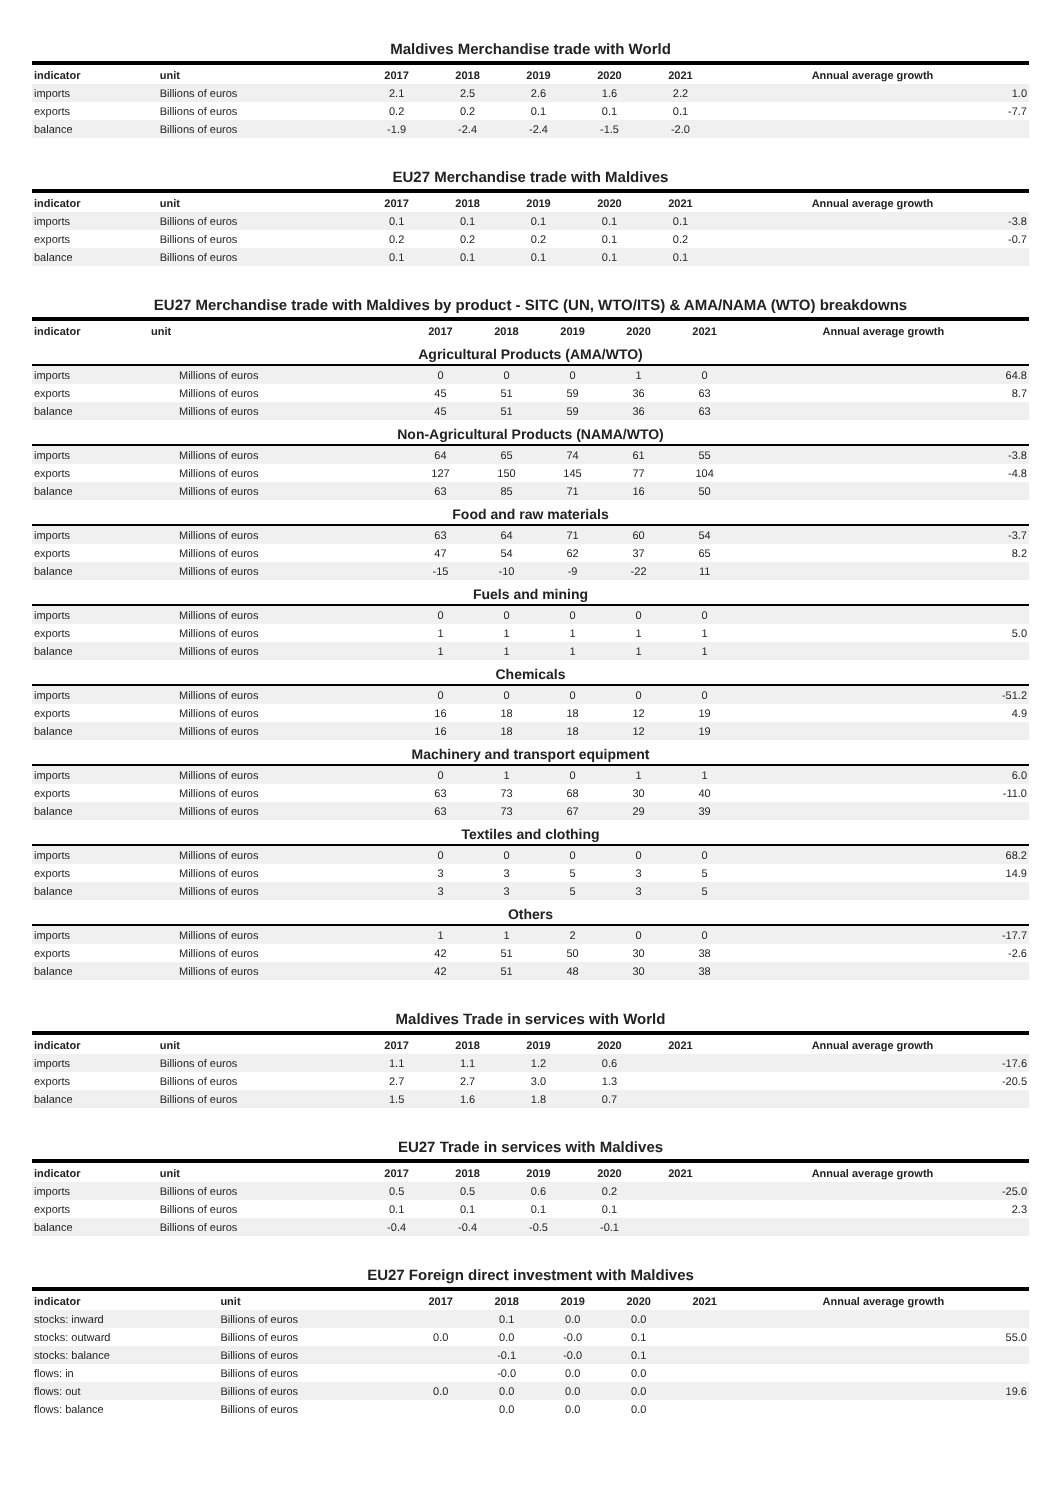Maldives Merchandise trade with World
| indicator | unit | 2017 | 2018 | 2019 | 2020 | 2021 | Annual average growth |
| --- | --- | --- | --- | --- | --- | --- | --- |
| imports | Billions of euros | 2.1 | 2.5 | 2.6 | 1.6 | 2.2 | 1.0 |
| exports | Billions of euros | 0.2 | 0.2 | 0.1 | 0.1 | 0.1 | -7.7 |
| balance | Billions of euros | -1.9 | -2.4 | -2.4 | -1.5 | -2.0 | |
EU27 Merchandise trade with Maldives
| indicator | unit | 2017 | 2018 | 2019 | 2020 | 2021 | Annual average growth |
| --- | --- | --- | --- | --- | --- | --- | --- |
| imports | Billions of euros | 0.1 | 0.1 | 0.1 | 0.1 | 0.1 | -3.8 |
| exports | Billions of euros | 0.2 | 0.2 | 0.2 | 0.1 | 0.2 | -0.7 |
| balance | Billions of euros | 0.1 | 0.1 | 0.1 | 0.1 | 0.1 | |
EU27 Merchandise trade with Maldives by product - SITC (UN, WTO/ITS) & AMA/NAMA (WTO) breakdowns
| indicator | unit | 2017 | 2018 | 2019 | 2020 | 2021 | Annual average growth |
| --- | --- | --- | --- | --- | --- | --- | --- |
| Agricultural Products (AMA/WTO) | | | | | | | |
| imports | Millions of euros | 0 | 0 | 0 | 1 | 0 | 64.8 |
| exports | Millions of euros | 45 | 51 | 59 | 36 | 63 | 8.7 |
| balance | Millions of euros | 45 | 51 | 59 | 36 | 63 | |
| Non-Agricultural Products (NAMA/WTO) | | | | | | | |
| imports | Millions of euros | 64 | 65 | 74 | 61 | 55 | -3.8 |
| exports | Millions of euros | 127 | 150 | 145 | 77 | 104 | -4.8 |
| balance | Millions of euros | 63 | 85 | 71 | 16 | 50 | |
| Food and raw materials | | | | | | | |
| imports | Millions of euros | 63 | 64 | 71 | 60 | 54 | -3.7 |
| exports | Millions of euros | 47 | 54 | 62 | 37 | 65 | 8.2 |
| balance | Millions of euros | -15 | -10 | -9 | -22 | 11 | |
| Fuels and mining | | | | | | | |
| imports | Millions of euros | 0 | 0 | 0 | 0 | 0 | |
| exports | Millions of euros | 1 | 1 | 1 | 1 | 1 | 5.0 |
| balance | Millions of euros | 1 | 1 | 1 | 1 | 1 | |
| Chemicals | | | | | | | |
| imports | Millions of euros | 0 | 0 | 0 | 0 | 0 | -51.2 |
| exports | Millions of euros | 16 | 18 | 18 | 12 | 19 | 4.9 |
| balance | Millions of euros | 16 | 18 | 18 | 12 | 19 | |
| Machinery and transport equipment | | | | | | | |
| imports | Millions of euros | 0 | 1 | 0 | 1 | 1 | 6.0 |
| exports | Millions of euros | 63 | 73 | 68 | 30 | 40 | -11.0 |
| balance | Millions of euros | 63 | 73 | 67 | 29 | 39 | |
| Textiles and clothing | | | | | | | |
| imports | Millions of euros | 0 | 0 | 0 | 0 | 0 | 68.2 |
| exports | Millions of euros | 3 | 3 | 5 | 3 | 5 | 14.9 |
| balance | Millions of euros | 3 | 3 | 5 | 3 | 5 | |
| Others | | | | | | | |
| imports | Millions of euros | 1 | 1 | 2 | 0 | 0 | -17.7 |
| exports | Millions of euros | 42 | 51 | 50 | 30 | 38 | -2.6 |
| balance | Millions of euros | 42 | 51 | 48 | 30 | 38 | |
Maldives Trade in services with World
| indicator | unit | 2017 | 2018 | 2019 | 2020 | 2021 | Annual average growth |
| --- | --- | --- | --- | --- | --- | --- | --- |
| imports | Billions of euros | 1.1 | 1.1 | 1.2 | 0.6 | | -17.6 |
| exports | Billions of euros | 2.7 | 2.7 | 3.0 | 1.3 | | -20.5 |
| balance | Billions of euros | 1.5 | 1.6 | 1.8 | 0.7 | | |
EU27 Trade in services with Maldives
| indicator | unit | 2017 | 2018 | 2019 | 2020 | 2021 | Annual average growth |
| --- | --- | --- | --- | --- | --- | --- | --- |
| imports | Billions of euros | 0.5 | 0.5 | 0.6 | 0.2 | | -25.0 |
| exports | Billions of euros | 0.1 | 0.1 | 0.1 | 0.1 | | 2.3 |
| balance | Billions of euros | -0.4 | -0.4 | -0.5 | -0.1 | | |
EU27 Foreign direct investment with Maldives
| indicator | unit | 2017 | 2018 | 2019 | 2020 | 2021 | Annual average growth |
| --- | --- | --- | --- | --- | --- | --- | --- |
| stocks: inward | Billions of euros | | 0.1 | 0.0 | 0.0 | | |
| stocks: outward | Billions of euros | 0.0 | 0.0 | -0.0 | 0.1 | | 55.0 |
| stocks: balance | Billions of euros | | -0.1 | -0.0 | 0.1 | | |
| flows: in | Billions of euros | | -0.0 | 0.0 | 0.0 | | |
| flows: out | Billions of euros | 0.0 | 0.0 | 0.0 | 0.0 | | 19.6 |
| flows: balance | Billions of euros | | 0.0 | 0.0 | 0.0 | | |